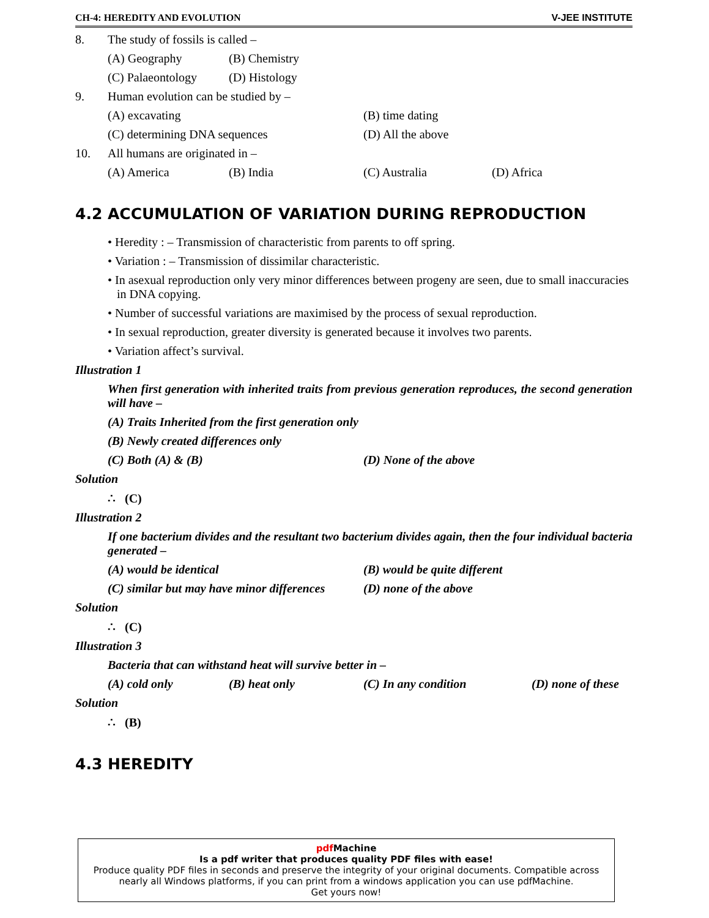CH-4: HEREDITY AND EVOLUTION V-JEE INSTITUTE
8. The study of fossils is called –
(A) Geography (B) Chemistry
(C) Palaeontology
(D) Histology
9. Human evolution can be studied by –
(A) excavating (B) time dating
(C) determining DNA sequences (D) All the above
10. All humans are originated in –
(A) America (B) India (C) Australia (D) Africa
4.2 ACCUMULATION OF VARIATION DURING REPRODUCTION
• Heredity : – Transmission of characteristic from parents to off spring.
• Variation : – Transmission of dissimilar characteristic.
• In asexual reproduction only very minor differences between progeny are seen, due to small inaccuracies in DNA copying.
• Number of successful variations are maximised by the process of sexual reproduction.
• In sexual reproduction, greater diversity is generated because it involves two parents.
• Variation affect’s survival.
Illustration 1
When first generation with inherited traits from previous generation reproduces, the second generation will have –
(A) Traits Inherited from the first generation only
(B) Newly created differences only
(C) Both (A) & (B) (D) None of the above
Solution
∴ (C)
Illustration 2
If one bacterium divides and the resultant two bacterium divides again, then the four individual bacteria generated –
(A) would be identical (B) would be quite different
(C) similar but may have minor differences
(D) none of the above
Solution
∴ (C)
Illustration 3
Bacteria that can withstand heat will survive better in –
(A) cold only (B) heat only (C) In any condition (D) none of these
Solution
∴ (B)
4.3 HEREDITY
pdf Machine
Is a pdf writer that produces quality PDF files with ease!
Produce quality PDF files in seconds and preserve the integrity of your original documents. Compatible across nearly all Windows platforms, if you can print from a windows application you can use pdfMachine.
Get yours now!